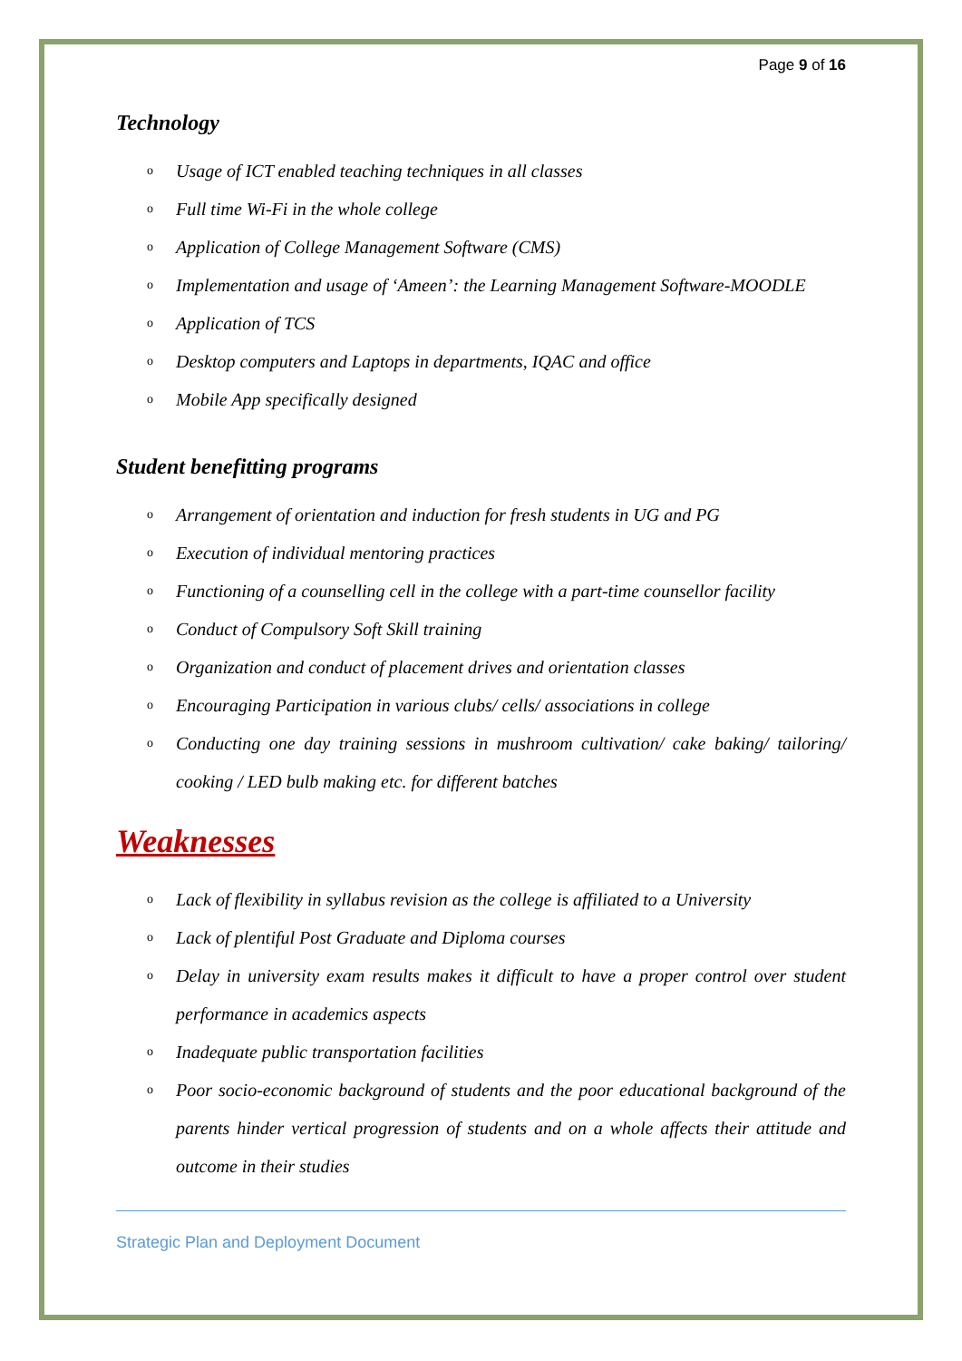Page 9 of 16
Technology
o Usage of ICT enabled teaching techniques in all classes
o Full time Wi-Fi in the whole college
o Application of College Management Software (CMS)
o Implementation and usage of ‘Ameen’: the Learning Management Software-MOODLE
o Application of TCS
o Desktop computers and Laptops in departments, IQAC and office
o Mobile App specifically designed
Student benefitting programs
o Arrangement of orientation and induction for fresh students in UG and PG
o Execution of individual mentoring practices
o Functioning of a counselling cell in the college with a part-time counsellor facility
o Conduct of Compulsory Soft Skill training
o Organization and conduct of placement drives and orientation classes
o Encouraging Participation in various clubs/ cells/ associations in college
o Conducting one day training sessions in mushroom cultivation/ cake baking/ tailoring/ cooking / LED bulb making etc. for different batches
Weaknesses
o Lack of flexibility in syllabus revision as the college is affiliated to a University
o Lack of plentiful Post Graduate and Diploma courses
o Delay in university exam results makes it difficult to have a proper control over student performance in academics aspects
o Inadequate public transportation facilities
o Poor socio-economic background of students and the poor educational background of the parents hinder vertical progression of students and on a whole affects their attitude and outcome in their studies
Strategic Plan and Deployment Document